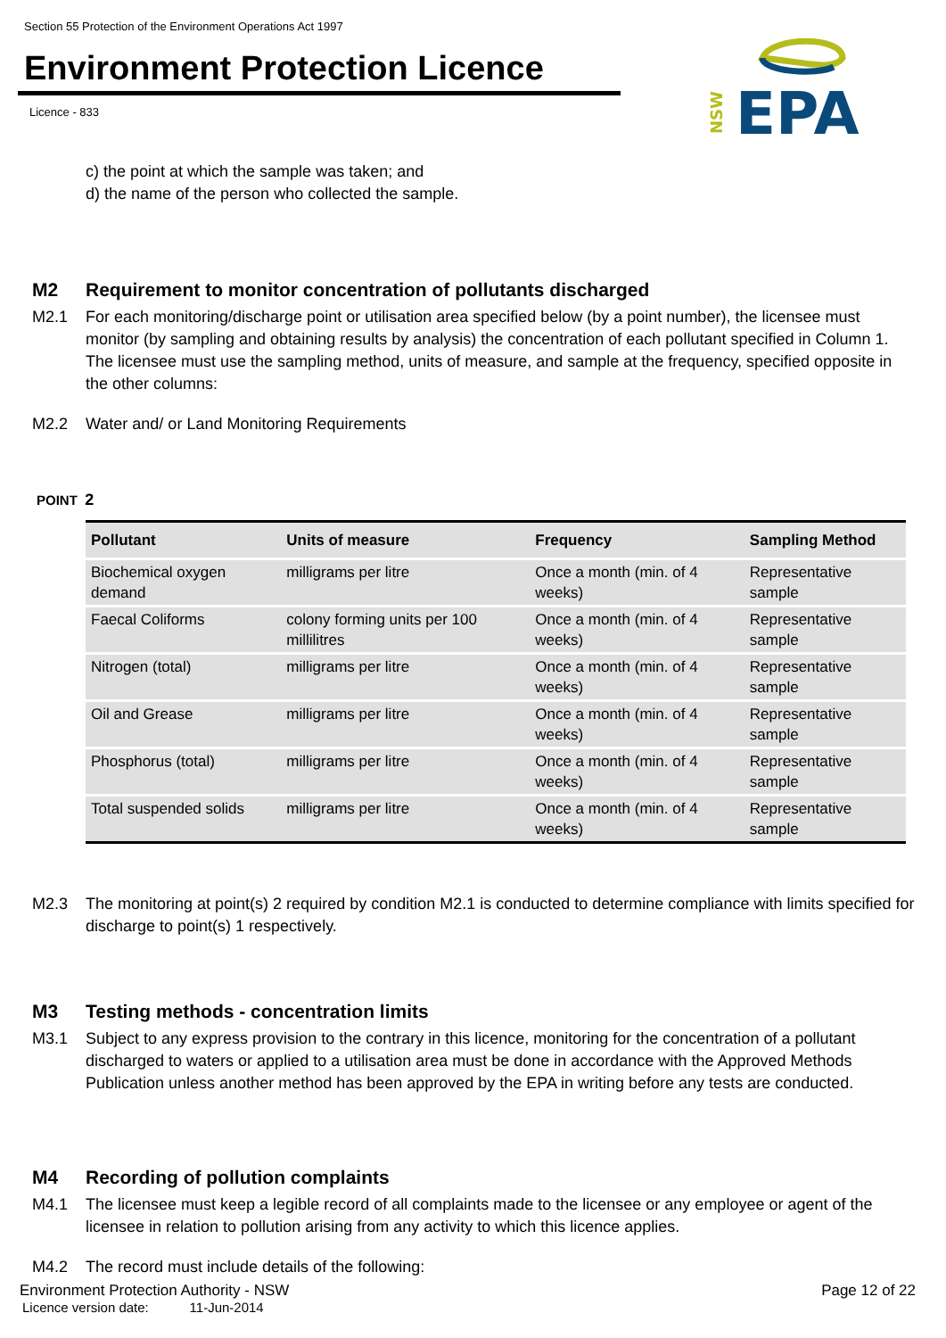Section 55 Protection of the Environment Operations Act 1997
Environment Protection Licence
Licence - 833
NSW
EPA
c) the point at which the sample was taken; and
d) the name of the person who collected the sample.
M2 Requirement to monitor concentration of pollutants discharged
M2.1 For each monitoring/discharge point or utilisation area specified below (by a point number), the licensee must monitor (by sampling and obtaining results by analysis) the concentration of each pollutant specified in Column 1. The licensee must use the sampling method, units of measure, and sample at the frequency, specified opposite in the other columns:
M2.2 Water and/ or Land Monitoring Requirements
POINT 2
| Pollutant | Units of measure | Frequency | Sampling Method |
| --- | --- | --- | --- |
| Biochemical oxygen demand | milligrams per litre | Once a month (min. of 4 weeks) | Representative sample |
| Faecal Coliforms | colony forming units per 100 millilitres | Once a month (min. of 4 weeks) | Representative sample |
| Nitrogen (total) | milligrams per litre | Once a month (min. of 4 weeks) | Representative sample |
| Oil and Grease | milligrams per litre | Once a month (min. of 4 weeks) | Representative sample |
| Phosphorus (total) | milligrams per litre | Once a month (min. of 4 weeks) | Representative sample |
| Total suspended solids | milligrams per litre | Once a month (min. of 4 weeks) | Representative sample |
M2.3 The monitoring at point(s) 2 required by condition M2.1 is conducted to determine compliance with limits specified for discharge to point(s) 1 respectively.
M3 Testing methods - concentration limits
M3.1 Subject to any express provision to the contrary in this licence, monitoring for the concentration of a pollutant discharged to waters or applied to a utilisation area must be done in accordance with the Approved Methods Publication unless another method has been approved by the EPA in writing before any tests are conducted.
M4 Recording of pollution complaints
M4.1 The licensee must keep a legible record of all complaints made to the licensee or any employee or agent of the licensee in relation to pollution arising from any activity to which this licence applies.
M4.2 The record must include details of the following:
Environment Protection Authority - NSW Page 12 of 22
Licence version date: 11-Jun-2014